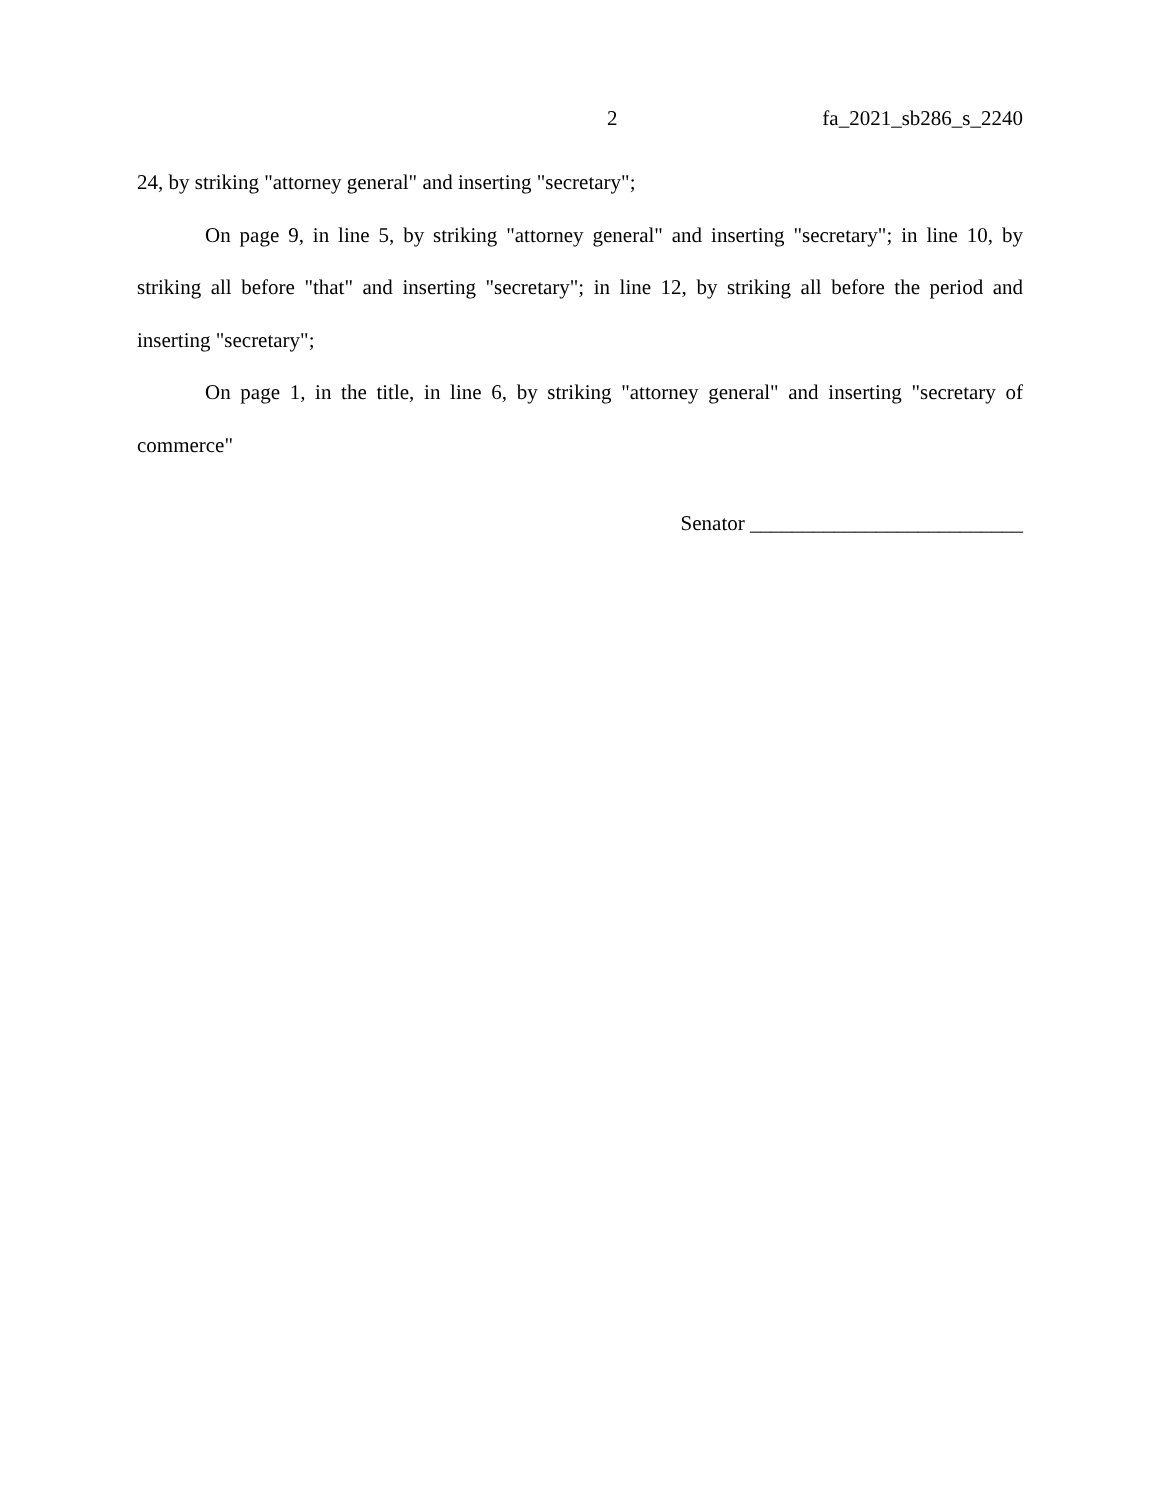2 fa_2021_sb286_s_2240
24, by striking "attorney general" and inserting "secretary";
On page 9, in line 5, by striking "attorney general" and inserting "secretary"; in line 10, by striking all before "that" and inserting "secretary"; in line 12, by striking all before the period and inserting "secretary";
On page 1, in the title, in line 6, by striking "attorney general" and inserting "secretary of commerce"
Senator __________________________